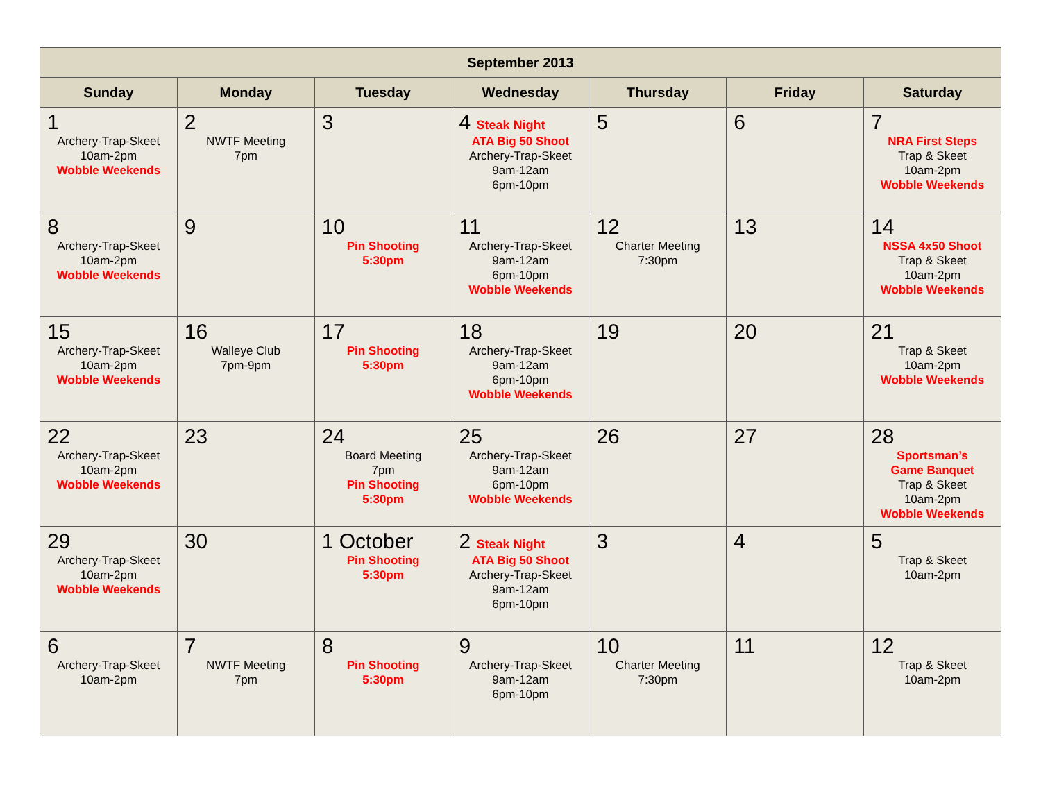| September 2013 | | | | | | |
| --- | --- | --- | --- | --- | --- | --- |
| Sunday | Monday | Tuesday | Wednesday | Thursday | Friday | Saturday |
| 1 Archery-Trap-Skeet 10am-2pm Wobble Weekends | 2 NWTF Meeting 7pm | 3 | 4 Steak Night ATA Big 50 Shoot Archery-Trap-Skeet 9am-12am 6pm-10pm | 5 | 6 | 7 NRA First Steps Trap & Skeet 10am-2pm Wobble Weekends |
| 8 Archery-Trap-Skeet 10am-2pm Wobble Weekends | 9 | 10 Pin Shooting 5:30pm | 11 Archery-Trap-Skeet 9am-12am 6pm-10pm Wobble Weekends | 12 Charter Meeting 7:30pm | 13 | 14 NSSA 4x50 Shoot Trap & Skeet 10am-2pm Wobble Weekends |
| 15 Archery-Trap-Skeet 10am-2pm Wobble Weekends | 16 Walleye Club 7pm-9pm | 17 Pin Shooting 5:30pm | 18 Archery-Trap-Skeet 9am-12am 6pm-10pm Wobble Weekends | 19 | 20 | 21 Trap & Skeet 10am-2pm Wobble Weekends |
| 22 Archery-Trap-Skeet 10am-2pm Wobble Weekends | 23 | 24 Board Meeting 7pm Pin Shooting 5:30pm | 25 Archery-Trap-Skeet 9am-12am 6pm-10pm Wobble Weekends | 26 | 27 | 28 Sportsman’s Game Banquet Trap & Skeet 10am-2pm Wobble Weekends |
| 29 Archery-Trap-Skeet 10am-2pm Wobble Weekends | 30 | 1 October Pin Shooting 5:30pm | 2 Steak Night ATA Big 50 Shoot Archery-Trap-Skeet 9am-12am 6pm-10pm | 3 | 4 | 5 Trap & Skeet 10am-2pm |
| 6 Archery-Trap-Skeet 10am-2pm | 7 NWTF Meeting 7pm | 8 Pin Shooting 5:30pm | 9 Archery-Trap-Skeet 9am-12am 6pm-10pm | 10 Charter Meeting 7:30pm | 11 | 12 Trap & Skeet 10am-2pm |